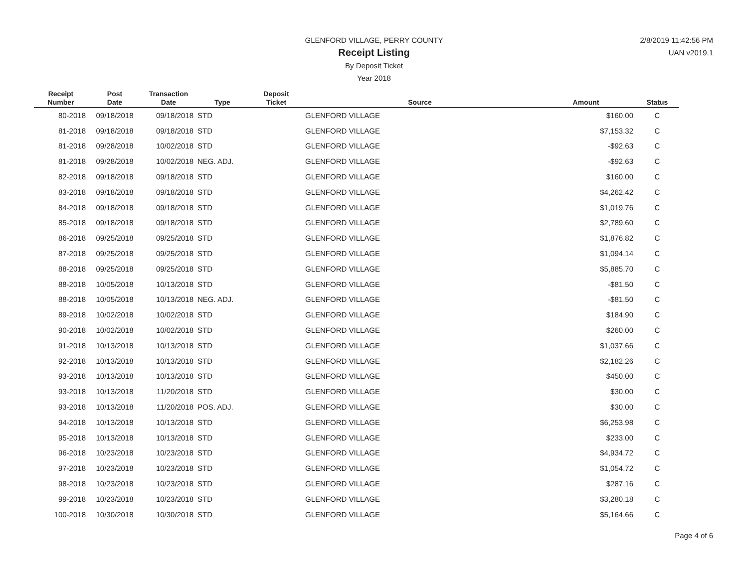GLENFORD VILLAGE, PERRY COUNTY
Receipt Listing
By Deposit Ticket
Year 2018
2/8/2019 11:42:56 PM
UAN v2019.1
| Receipt Number | Post Date | Transaction Date | Type | Deposit Ticket | Source | Amount | Status |
| --- | --- | --- | --- | --- | --- | --- | --- |
| 80-2018 | 09/18/2018 | 09/18/2018 | STD | | GLENFORD VILLAGE | $160.00 | C |
| 81-2018 | 09/18/2018 | 09/18/2018 | STD | | GLENFORD VILLAGE | $7,153.32 | C |
| 81-2018 | 09/28/2018 | 10/02/2018 | STD | | GLENFORD VILLAGE | -$92.63 | C |
| 81-2018 | 09/28/2018 | 10/02/2018 | NEG. ADJ. | | GLENFORD VILLAGE | -$92.63 | C |
| 82-2018 | 09/18/2018 | 09/18/2018 | STD | | GLENFORD VILLAGE | $160.00 | C |
| 83-2018 | 09/18/2018 | 09/18/2018 | STD | | GLENFORD VILLAGE | $4,262.42 | C |
| 84-2018 | 09/18/2018 | 09/18/2018 | STD | | GLENFORD VILLAGE | $1,019.76 | C |
| 85-2018 | 09/18/2018 | 09/18/2018 | STD | | GLENFORD VILLAGE | $2,789.60 | C |
| 86-2018 | 09/25/2018 | 09/25/2018 | STD | | GLENFORD VILLAGE | $1,876.82 | C |
| 87-2018 | 09/25/2018 | 09/25/2018 | STD | | GLENFORD VILLAGE | $1,094.14 | C |
| 88-2018 | 09/25/2018 | 09/25/2018 | STD | | GLENFORD VILLAGE | $5,885.70 | C |
| 88-2018 | 10/05/2018 | 10/13/2018 | STD | | GLENFORD VILLAGE | -$81.50 | C |
| 88-2018 | 10/05/2018 | 10/13/2018 | NEG. ADJ. | | GLENFORD VILLAGE | -$81.50 | C |
| 89-2018 | 10/02/2018 | 10/02/2018 | STD | | GLENFORD VILLAGE | $184.90 | C |
| 90-2018 | 10/02/2018 | 10/02/2018 | STD | | GLENFORD VILLAGE | $260.00 | C |
| 91-2018 | 10/13/2018 | 10/13/2018 | STD | | GLENFORD VILLAGE | $1,037.66 | C |
| 92-2018 | 10/13/2018 | 10/13/2018 | STD | | GLENFORD VILLAGE | $2,182.26 | C |
| 93-2018 | 10/13/2018 | 10/13/2018 | STD | | GLENFORD VILLAGE | $450.00 | C |
| 93-2018 | 10/13/2018 | 11/20/2018 | STD | | GLENFORD VILLAGE | $30.00 | C |
| 93-2018 | 10/13/2018 | 11/20/2018 | POS. ADJ. | | GLENFORD VILLAGE | $30.00 | C |
| 94-2018 | 10/13/2018 | 10/13/2018 | STD | | GLENFORD VILLAGE | $6,253.98 | C |
| 95-2018 | 10/13/2018 | 10/13/2018 | STD | | GLENFORD VILLAGE | $233.00 | C |
| 96-2018 | 10/23/2018 | 10/23/2018 | STD | | GLENFORD VILLAGE | $4,934.72 | C |
| 97-2018 | 10/23/2018 | 10/23/2018 | STD | | GLENFORD VILLAGE | $1,054.72 | C |
| 98-2018 | 10/23/2018 | 10/23/2018 | STD | | GLENFORD VILLAGE | $287.16 | C |
| 99-2018 | 10/23/2018 | 10/23/2018 | STD | | GLENFORD VILLAGE | $3,280.18 | C |
| 100-2018 | 10/30/2018 | 10/30/2018 | STD | | GLENFORD VILLAGE | $5,164.66 | C |
Page 4 of 6